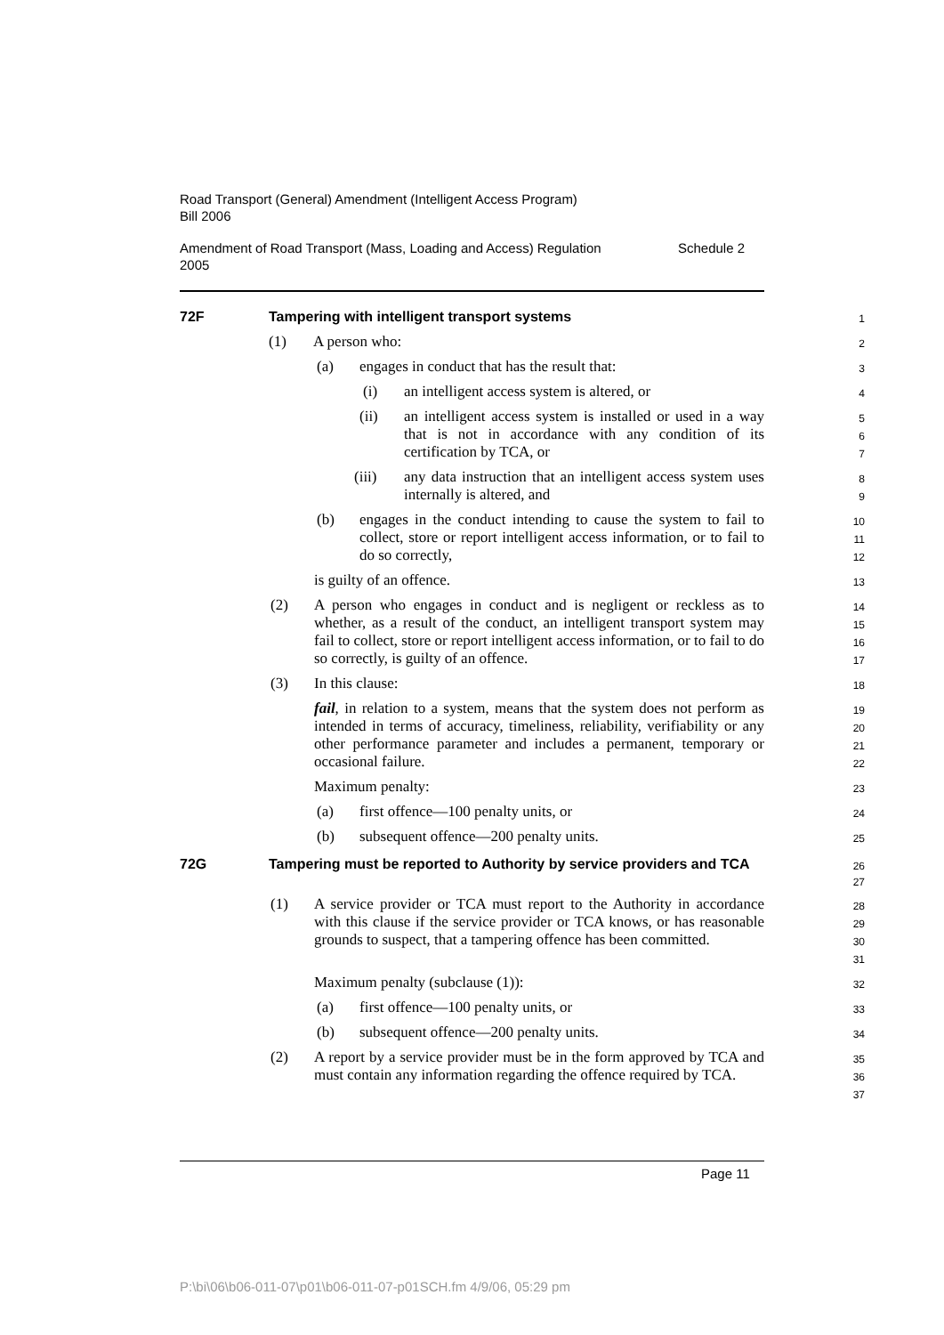Road Transport (General) Amendment (Intelligent Access Program)
Bill 2006
Amendment of Road Transport (Mass, Loading and Access) Regulation
2005 Schedule 2
72F Tampering with intelligent transport systems
1
(1) A person who:
2
(a) engages in conduct that has the result that:
3
(i) an intelligent access system is altered, or
4
(ii) an intelligent access system is installed or used in a way that is not in accordance with any condition of its certification by TCA, or
5
6
7
(iii) any data instruction that an intelligent access system uses internally is altered, and
8
9
(b) engages in the conduct intending to cause the system to fail to collect, store or report intelligent access information, or to fail to do so correctly,
10
11
12
is guilty of an offence.
13
(2) A person who engages in conduct and is negligent or reckless as to whether, as a result of the conduct, an intelligent transport system may fail to collect, store or report intelligent access information, or to fail to do so correctly, is guilty of an offence.
14
15
16
17
(3) In this clause:
18
fail, in relation to a system, means that the system does not perform as intended in terms of accuracy, timeliness, reliability, verifiability or any other performance parameter and includes a permanent, temporary or occasional failure.
19
20
21
22
Maximum penalty:
23
(a) first offence—100 penalty units, or
24
(b) subsequent offence—200 penalty units.
25
72G Tampering must be reported to Authority by service providers and TCA
26
27
(1) A service provider or TCA must report to the Authority in accordance with this clause if the service provider or TCA knows, or has reasonable grounds to suspect, that a tampering offence has been committed.
28
29
30
31
Maximum penalty (subclause (1)):
32
(a) first offence—100 penalty units, or
33
(b) subsequent offence—200 penalty units.
34
(2) A report by a service provider must be in the form approved by TCA and must contain any information regarding the offence required by TCA.
35
36
37
Page 11
P:\bi\06\b06-011-07\p01\b06-011-07-p01SCH.fm 4/9/06, 05:29 pm